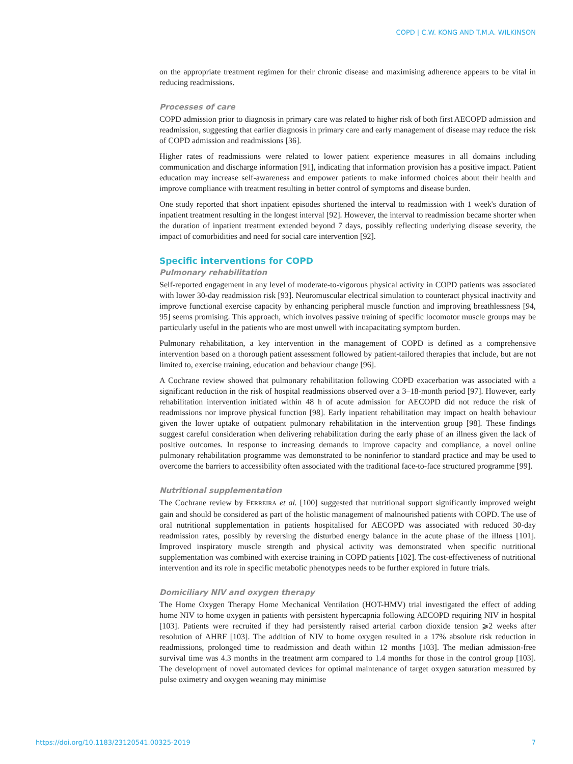COPD | C.W. KONG AND T.M.A. WILKINSON
on the appropriate treatment regimen for their chronic disease and maximising adherence appears to be vital in reducing readmissions.
Processes of care
COPD admission prior to diagnosis in primary care was related to higher risk of both first AECOPD admission and readmission, suggesting that earlier diagnosis in primary care and early management of disease may reduce the risk of COPD admission and readmissions [36].
Higher rates of readmissions were related to lower patient experience measures in all domains including communication and discharge information [91], indicating that information provision has a positive impact. Patient education may increase self-awareness and empower patients to make informed choices about their health and improve compliance with treatment resulting in better control of symptoms and disease burden.
One study reported that short inpatient episodes shortened the interval to readmission with 1 week's duration of inpatient treatment resulting in the longest interval [92]. However, the interval to readmission became shorter when the duration of inpatient treatment extended beyond 7 days, possibly reflecting underlying disease severity, the impact of comorbidities and need for social care intervention [92].
Specific interventions for COPD
Pulmonary rehabilitation
Self-reported engagement in any level of moderate-to-vigorous physical activity in COPD patients was associated with lower 30-day readmission risk [93]. Neuromuscular electrical simulation to counteract physical inactivity and improve functional exercise capacity by enhancing peripheral muscle function and improving breathlessness [94, 95] seems promising. This approach, which involves passive training of specific locomotor muscle groups may be particularly useful in the patients who are most unwell with incapacitating symptom burden.
Pulmonary rehabilitation, a key intervention in the management of COPD is defined as a comprehensive intervention based on a thorough patient assessment followed by patient-tailored therapies that include, but are not limited to, exercise training, education and behaviour change [96].
A Cochrane review showed that pulmonary rehabilitation following COPD exacerbation was associated with a significant reduction in the risk of hospital readmissions observed over a 3–18-month period [97]. However, early rehabilitation intervention initiated within 48 h of acute admission for AECOPD did not reduce the risk of readmissions nor improve physical function [98]. Early inpatient rehabilitation may impact on health behaviour given the lower uptake of outpatient pulmonary rehabilitation in the intervention group [98]. These findings suggest careful consideration when delivering rehabilitation during the early phase of an illness given the lack of positive outcomes. In response to increasing demands to improve capacity and compliance, a novel online pulmonary rehabilitation programme was demonstrated to be noninferior to standard practice and may be used to overcome the barriers to accessibility often associated with the traditional face-to-face structured programme [99].
Nutritional supplementation
The Cochrane review by FERREIRA et al. [100] suggested that nutritional support significantly improved weight gain and should be considered as part of the holistic management of malnourished patients with COPD. The use of oral nutritional supplementation in patients hospitalised for AECOPD was associated with reduced 30-day readmission rates, possibly by reversing the disturbed energy balance in the acute phase of the illness [101]. Improved inspiratory muscle strength and physical activity was demonstrated when specific nutritional supplementation was combined with exercise training in COPD patients [102]. The cost-effectiveness of nutritional intervention and its role in specific metabolic phenotypes needs to be further explored in future trials.
Domiciliary NIV and oxygen therapy
The Home Oxygen Therapy Home Mechanical Ventilation (HOT-HMV) trial investigated the effect of adding home NIV to home oxygen in patients with persistent hypercapnia following AECOPD requiring NIV in hospital [103]. Patients were recruited if they had persistently raised arterial carbon dioxide tension ⩾2 weeks after resolution of AHRF [103]. The addition of NIV to home oxygen resulted in a 17% absolute risk reduction in readmissions, prolonged time to readmission and death within 12 months [103]. The median admission-free survival time was 4.3 months in the treatment arm compared to 1.4 months for those in the control group [103]. The development of novel automated devices for optimal maintenance of target oxygen saturation measured by pulse oximetry and oxygen weaning may minimise
https://doi.org/10.1183/23120541.00325-2019 7